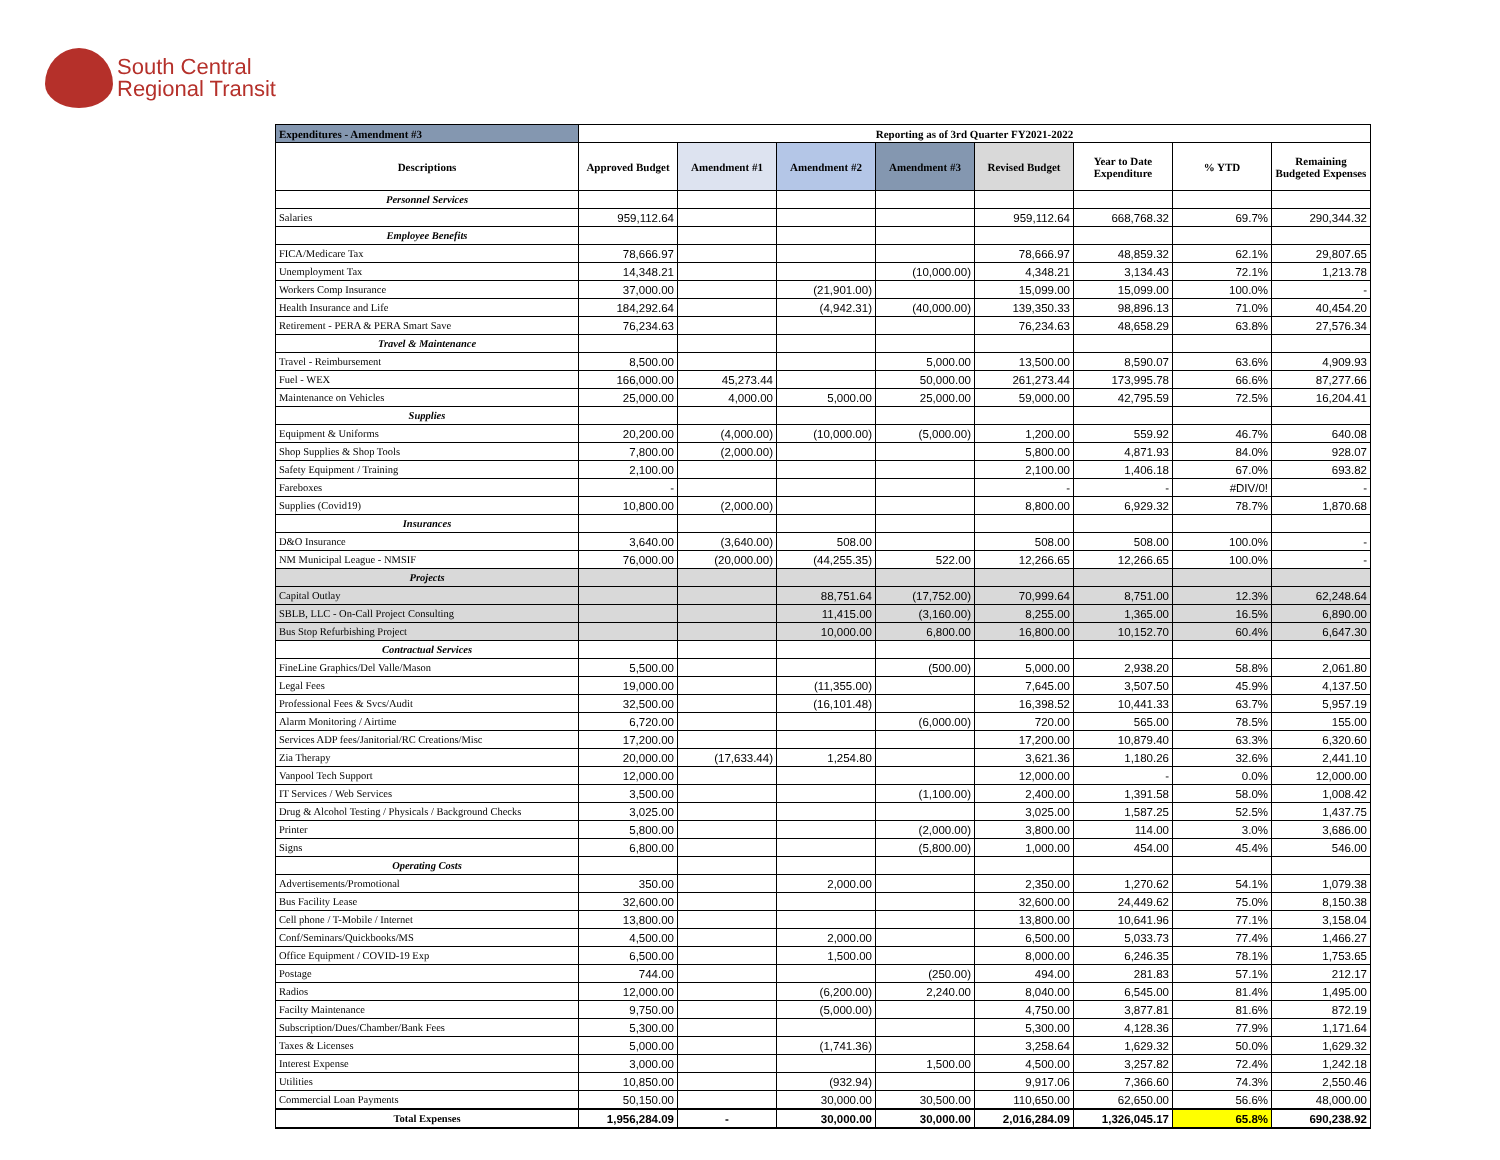South Central
Regional Transit
| Expenditures - Amendment #3 | Reporting as of 3rd Quarter FY2021-2022 | | | | | | | |
| --- | --- | --- | --- | --- | --- | --- | --- | --- |
| Descriptions | Approved Budget | Amendment #1 | Amendment #2 | Amendment #3 | Revised Budget | Year to Date Expenditure | % YTD | Remaining Budgeted Expenses |
| Personnel Services | | | | | | | | |
| Salaries | 959,112.64 | | | | 959,112.64 | 668,768.32 | 69.7% | 290,344.32 |
| Employee Benefits | | | | | | | | |
| FICA/Medicare Tax | 78,666.97 | | | | 78,666.97 | 48,859.32 | 62.1% | 29,807.65 |
| Unemployment Tax | 14,348.21 | | | (10,000.00) | 4,348.21 | 3,134.43 | 72.1% | 1,213.78 |
| Workers Comp Insurance | 37,000.00 | | (21,901.00) | | 15,099.00 | 15,099.00 | 100.0% | - |
| Health Insurance and Life | 184,292.64 | | (4,942.31) | (40,000.00) | 139,350.33 | 98,896.13 | 71.0% | 40,454.20 |
| Retirement - PERA & PERA Smart Save | 76,234.63 | | | | 76,234.63 | 48,658.29 | 63.8% | 27,576.34 |
| Travel & Maintenance | | | | | | | | |
| Travel - Reimbursement | 8,500.00 | | | 5,000.00 | 13,500.00 | 8,590.07 | 63.6% | 4,909.93 |
| Fuel - WEX | 166,000.00 | 45,273.44 | | 50,000.00 | 261,273.44 | 173,995.78 | 66.6% | 87,277.66 |
| Maintenance on Vehicles | 25,000.00 | 4,000.00 | 5,000.00 | 25,000.00 | 59,000.00 | 42,795.59 | 72.5% | 16,204.41 |
| Supplies | | | | | | | | |
| Equipment & Uniforms | 20,200.00 | (4,000.00) | (10,000.00) | (5,000.00) | 1,200.00 | 559.92 | 46.7% | 640.08 |
| Shop Supplies & Shop Tools | 7,800.00 | (2,000.00) | | | 5,800.00 | 4,871.93 | 84.0% | 928.07 |
| Safety Equipment / Training | 2,100.00 | | | | 2,100.00 | 1,406.18 | 67.0% | 693.82 |
| Fareboxes | - | | | | - | - | #DIV/0! | - |
| Supplies (Covid19) | 10,800.00 | (2,000.00) | | | 8,800.00 | 6,929.32 | 78.7% | 1,870.68 |
| Insurances | | | | | | | | |
| D&O Insurance | 3,640.00 | (3,640.00) | 508.00 | | 508.00 | 508.00 | 100.0% | - |
| NM Municipal League - NMSIF | 76,000.00 | (20,000.00) | (44,255.35) | 522.00 | 12,266.65 | 12,266.65 | 100.0% | - |
| Projects | | | | | | | | |
| Capital Outlay | | | 88,751.64 | (17,752.00) | 70,999.64 | 8,751.00 | 12.3% | 62,248.64 |
| SBLB, LLC - On-Call Project Consulting | | | 11,415.00 | (3,160.00) | 8,255.00 | 1,365.00 | 16.5% | 6,890.00 |
| Bus Stop Refurbishing Project | | | 10,000.00 | 6,800.00 | 16,800.00 | 10,152.70 | 60.4% | 6,647.30 |
| Contractual Services | | | | | | | | |
| FineLine Graphics/Del Valle/Mason | 5,500.00 | | | (500.00) | 5,000.00 | 2,938.20 | 58.8% | 2,061.80 |
| Legal Fees | 19,000.00 | | (11,355.00) | | 7,645.00 | 3,507.50 | 45.9% | 4,137.50 |
| Professional Fees & Svcs/Audit | 32,500.00 | | (16,101.48) | | 16,398.52 | 10,441.33 | 63.7% | 5,957.19 |
| Alarm Monitoring / Airtime | 6,720.00 | | | (6,000.00) | 720.00 | 565.00 | 78.5% | 155.00 |
| Services ADP fees/Janitorial/RC Creations/Misc | 17,200.00 | | | | 17,200.00 | 10,879.40 | 63.3% | 6,320.60 |
| Zia Therapy | 20,000.00 | (17,633.44) | 1,254.80 | | 3,621.36 | 1,180.26 | 32.6% | 2,441.10 |
| Vanpool Tech Support | 12,000.00 | | | | 12,000.00 | - | 0.0% | 12,000.00 |
| IT Services / Web Services | 3,500.00 | | | (1,100.00) | 2,400.00 | 1,391.58 | 58.0% | 1,008.42 |
| Drug & Alcohol Testing / Physicals / Background Checks | 3,025.00 | | | | 3,025.00 | 1,587.25 | 52.5% | 1,437.75 |
| Printer | 5,800.00 | | | (2,000.00) | 3,800.00 | 114.00 | 3.0% | 3,686.00 |
| Signs | 6,800.00 | | | (5,800.00) | 1,000.00 | 454.00 | 45.4% | 546.00 |
| Operating Costs | | | | | | | | |
| Advertisements/Promotional | 350.00 | | 2,000.00 | | 2,350.00 | 1,270.62 | 54.1% | 1,079.38 |
| Bus Facility Lease | 32,600.00 | | | | 32,600.00 | 24,449.62 | 75.0% | 8,150.38 |
| Cell phone / T-Mobile / Internet | 13,800.00 | | | | 13,800.00 | 10,641.96 | 77.1% | 3,158.04 |
| Conf/Seminars/Quickbooks/MS | 4,500.00 | | 2,000.00 | | 6,500.00 | 5,033.73 | 77.4% | 1,466.27 |
| Office Equipment / COVID-19 Exp | 6,500.00 | | 1,500.00 | | 8,000.00 | 6,246.35 | 78.1% | 1,753.65 |
| Postage | 744.00 | | | (250.00) | 494.00 | 281.83 | 57.1% | 212.17 |
| Radios | 12,000.00 | | (6,200.00) | 2,240.00 | 8,040.00 | 6,545.00 | 81.4% | 1,495.00 |
| Facilty Maintenance | 9,750.00 | | (5,000.00) | | 4,750.00 | 3,877.81 | 81.6% | 872.19 |
| Subscription/Dues/Chamber/Bank Fees | 5,300.00 | | | | 5,300.00 | 4,128.36 | 77.9% | 1,171.64 |
| Taxes & Licenses | 5,000.00 | | (1,741.36) | | 3,258.64 | 1,629.32 | 50.0% | 1,629.32 |
| Interest Expense | 3,000.00 | | | 1,500.00 | 4,500.00 | 3,257.82 | 72.4% | 1,242.18 |
| Utilities | 10,850.00 | | (932.94) | | 9,917.06 | 7,366.60 | 74.3% | 2,550.46 |
| Commercial Loan Payments | 50,150.00 | | 30,000.00 | 30,500.00 | 110,650.00 | 62,650.00 | 56.6% | 48,000.00 |
| Total Expenses | 1,956,284.09 | - | 30,000.00 | 30,000.00 | 2,016,284.09 | 1,326,045.17 | 65.8% | 690,238.92 |